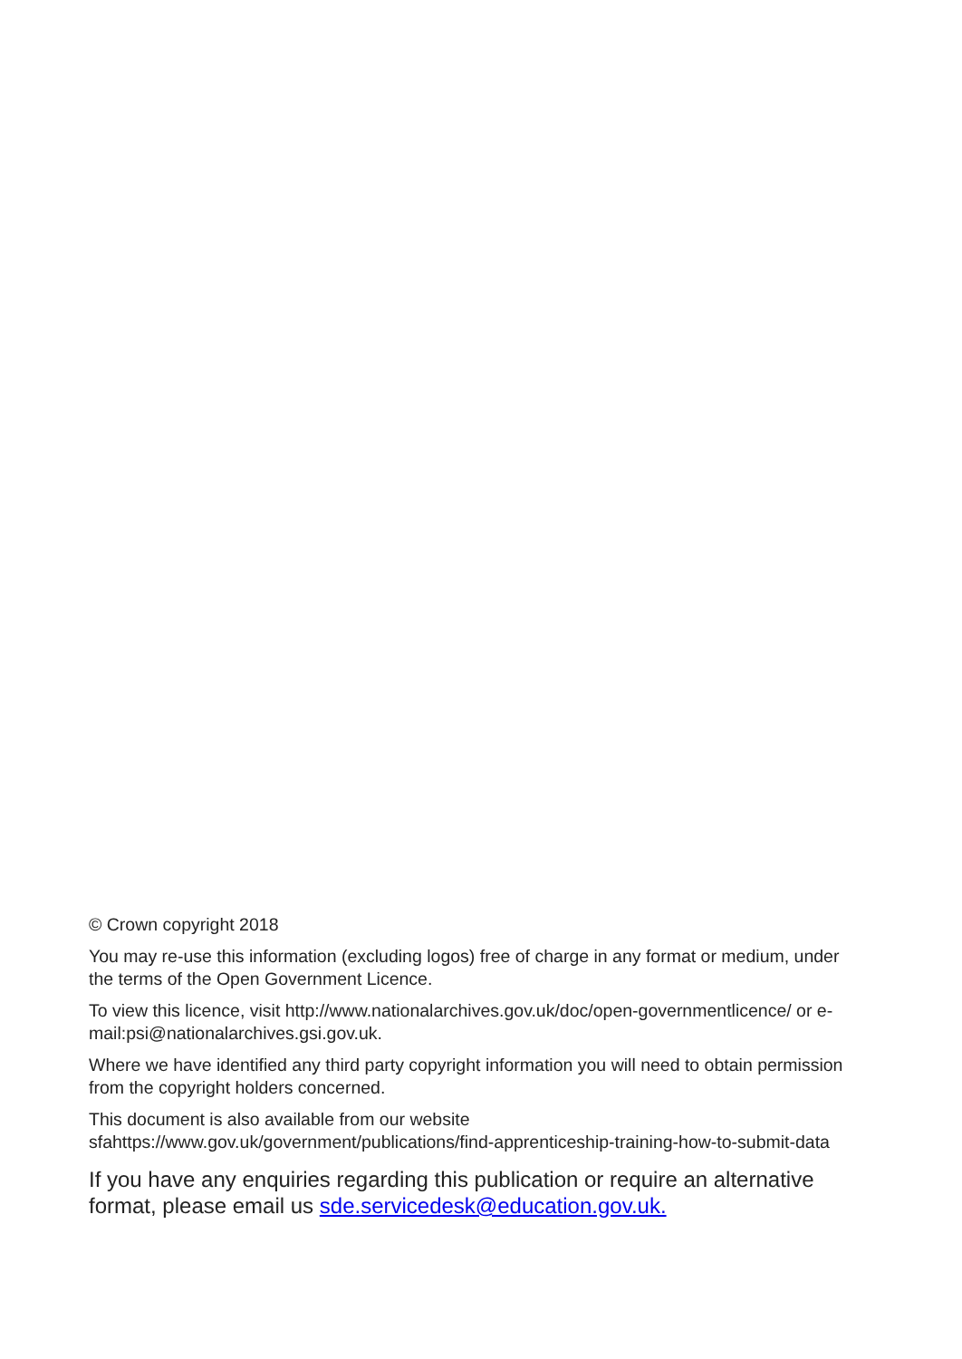© Crown copyright 2018
You may re-use this information (excluding logos) free of charge in any format or medium, under the terms of the Open Government Licence.
To view this licence, visit http://www.nationalarchives.gov.uk/doc/open-governmentlicence/ or e-mail:psi@nationalarchives.gsi.gov.uk.
Where we have identified any third party copyright information you will need to obtain permission from the copyright holders concerned.
This document is also available from our website
sfahttps://www.gov.uk/government/publications/find-apprenticeship-training-how-to-submit-data
If you have any enquiries regarding this publication or require an alternative format, please email us sde.servicedesk@education.gov.uk.